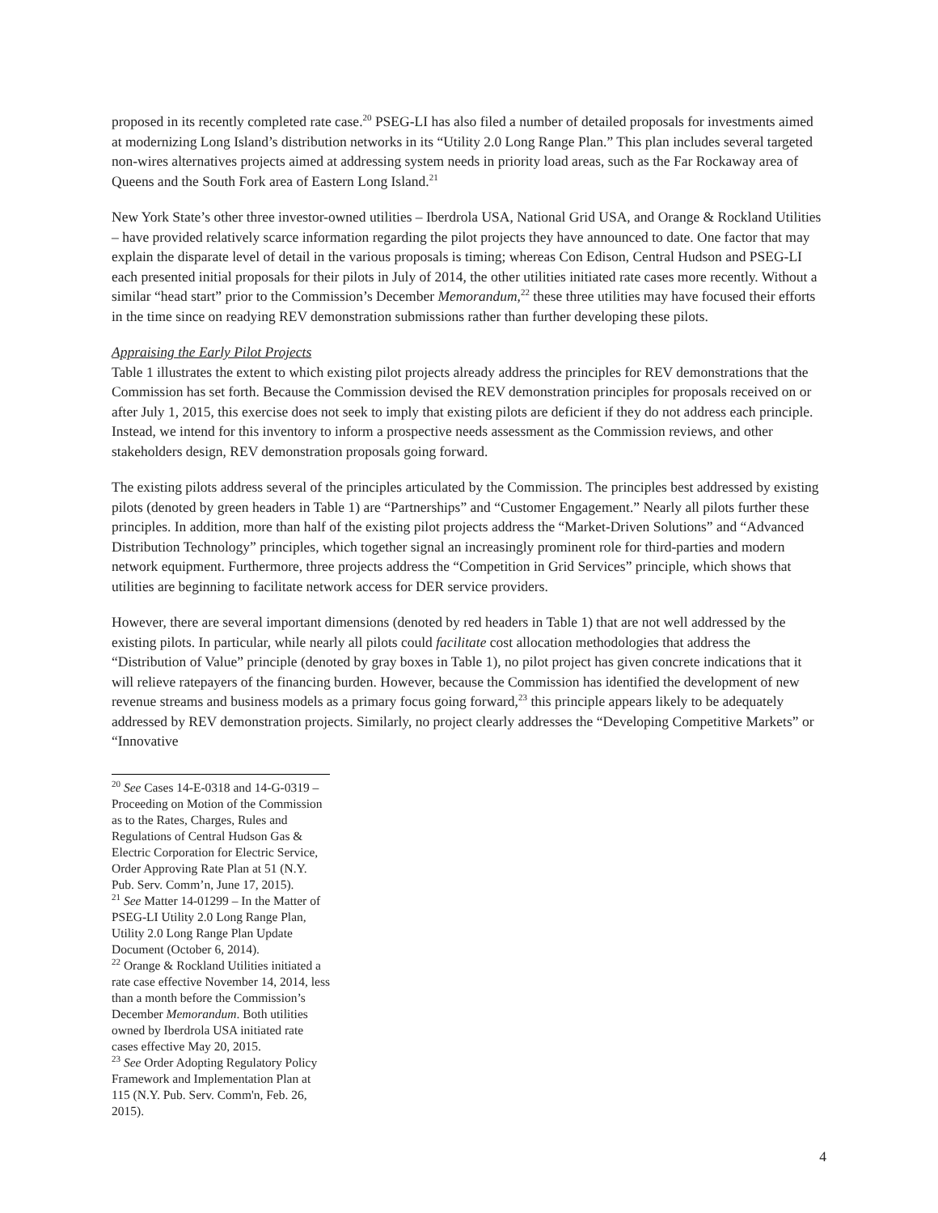proposed in its recently completed rate case.<sup>20</sup> PSEG-LI has also filed a number of detailed proposals for investments aimed at modernizing Long Island’s distribution networks in its “Utility 2.0 Long Range Plan.” This plan includes several targeted non-wires alternatives projects aimed at addressing system needs in priority load areas, such as the Far Rockaway area of Queens and the South Fork area of Eastern Long Island.<sup>21</sup>
New York State’s other three investor-owned utilities – Iberdrola USA, National Grid USA, and Orange & Rockland Utilities – have provided relatively scarce information regarding the pilot projects they have announced to date. One factor that may explain the disparate level of detail in the various proposals is timing; whereas Con Edison, Central Hudson and PSEG-LI each presented initial proposals for their pilots in July of 2014, the other utilities initiated rate cases more recently. Without a similar “head start” prior to the Commission’s December Memorandum,<sup>22</sup> these three utilities may have focused their efforts in the time since on readying REV demonstration submissions rather than further developing these pilots.
Appraising the Early Pilot Projects
Table 1 illustrates the extent to which existing pilot projects already address the principles for REV demonstrations that the Commission has set forth. Because the Commission devised the REV demonstration principles for proposals received on or after July 1, 2015, this exercise does not seek to imply that existing pilots are deficient if they do not address each principle. Instead, we intend for this inventory to inform a prospective needs assessment as the Commission reviews, and other stakeholders design, REV demonstration proposals going forward.
The existing pilots address several of the principles articulated by the Commission. The principles best addressed by existing pilots (denoted by green headers in Table 1) are “Partnerships” and “Customer Engagement.” Nearly all pilots further these principles. In addition, more than half of the existing pilot projects address the “Market-Driven Solutions” and “Advanced Distribution Technology” principles, which together signal an increasingly prominent role for third-parties and modern network equipment. Furthermore, three projects address the “Competition in Grid Services” principle, which shows that utilities are beginning to facilitate network access for DER service providers.
However, there are several important dimensions (denoted by red headers in Table 1) that are not well addressed by the existing pilots. In particular, while nearly all pilots could facilitate cost allocation methodologies that address the “Distribution of Value” principle (denoted by gray boxes in Table 1), no pilot project has given concrete indications that it will relieve ratepayers of the financing burden. However, because the Commission has identified the development of new revenue streams and business models as a primary focus going forward,<sup>23</sup> this principle appears likely to be adequately addressed by REV demonstration projects. Similarly, no project clearly addresses the “Developing Competitive Markets” or “Innovative
<sup>20</sup> See Cases 14-E-0318 and 14-G-0319 – Proceeding on Motion of the Commission as to the Rates, Charges, Rules and Regulations of Central Hudson Gas & Electric Corporation for Electric Service, Order Approving Rate Plan at 51 (N.Y. Pub. Serv. Comm’n, June 17, 2015).
<sup>21</sup> See Matter 14-01299 – In the Matter of PSEG-LI Utility 2.0 Long Range Plan, Utility 2.0 Long Range Plan Update Document (October 6, 2014).
<sup>22</sup> Orange & Rockland Utilities initiated a rate case effective November 14, 2014, less than a month before the Commission’s December Memorandum. Both utilities owned by Iberdrola USA initiated rate cases effective May 20, 2015.
<sup>23</sup> See Order Adopting Regulatory Policy Framework and Implementation Plan at 115 (N.Y. Pub. Serv. Comm'n, Feb. 26, 2015).
4